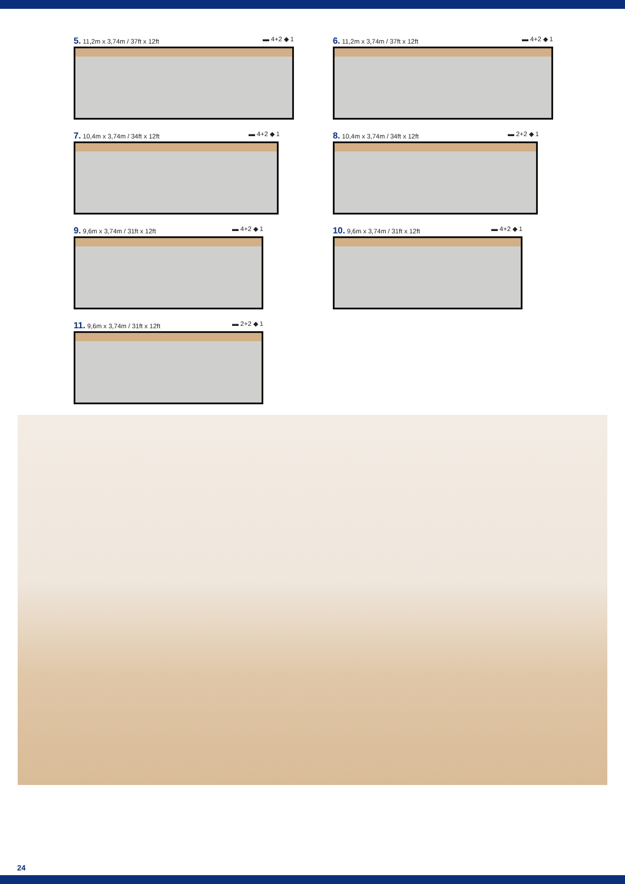5. 11,2m x 3,74m / 37ft x 12ft ▬ 4+2 ◆ 1
6. 11,2m x 3,74m / 37ft x 12ft ▬ 4+2 ◆ 1
7. 10,4m x 3,74m / 34ft x 12ft ▬ 4+2 ◆ 1
8. 10,4m x 3,74m / 34ft x 12ft ▬ 2+2 ◆ 1
9. 9,6m x 3,74m / 31ft x 12ft ▬ 4+2 ◆ 1
10. 9,6m x 3,74m / 31ft x 12ft ▬ 4+2 ◆ 1
11. 9,6m x 3,74m / 31ft x 12ft ▬ 2+2 ◆ 1
24